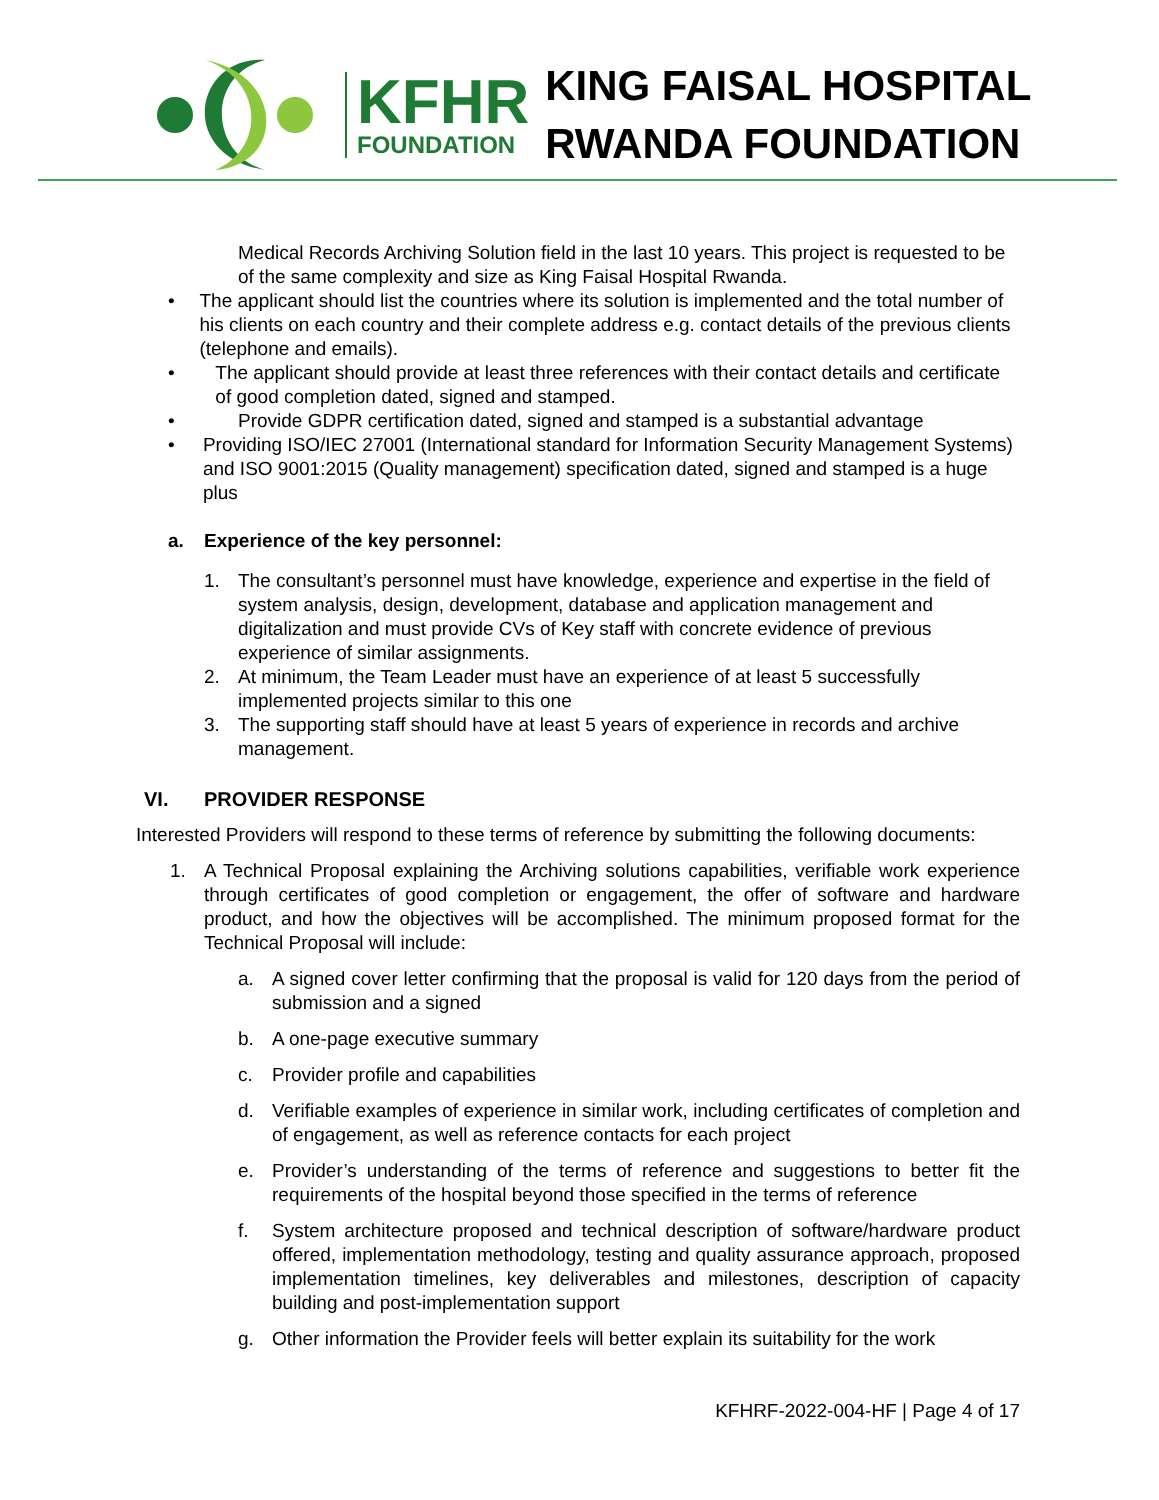KFHR
FOUNDATION
KING FAISAL HOSPITAL
RWANDA FOUNDATION
Medical Records Archiving Solution field in the last 10 years. This project is requested to be of the same complexity and size as King Faisal Hospital Rwanda.
• The applicant should list the countries where its solution is implemented and the total number of his clients on each country and their complete address e.g. contact details of the previous clients (telephone and emails).
• The applicant should provide at least three references with their contact details and certificate of good completion dated, signed and stamped.
• Provide GDPR certification dated, signed and stamped is a substantial advantage
• Providing ISO/IEC 27001 (International standard for Information Security Management Systems) and ISO 9001:2015 (Quality management) specification dated, signed and stamped is a huge plus
a. Experience of the key personnel:
1. The consultant’s personnel must have knowledge, experience and expertise in the field of system analysis, design, development, database and application management and digitalization and must provide CVs of Key staff with concrete evidence of previous experience of similar assignments.
2. At minimum, the Team Leader must have an experience of at least 5 successfully implemented projects similar to this one
3. The supporting staff should have at least 5 years of experience in records and archive management.
VI. PROVIDER RESPONSE
Interested Providers will respond to these terms of reference by submitting the following documents:
1. A Technical Proposal explaining the Archiving solutions capabilities, verifiable work experience through certificates of good completion or engagement, the offer of software and hardware product, and how the objectives will be accomplished. The minimum proposed format for the Technical Proposal will include:
a. A signed cover letter confirming that the proposal is valid for 120 days from the period of submission and a signed
b. A one-page executive summary
c. Provider profile and capabilities
d. Verifiable examples of experience in similar work, including certificates of completion and of engagement, as well as reference contacts for each project
e. Provider’s understanding of the terms of reference and suggestions to better fit the requirements of the hospital beyond those specified in the terms of reference
f. System architecture proposed and technical description of software/hardware product offered, implementation methodology, testing and quality assurance approach, proposed implementation timelines, key deliverables and milestones, description of capacity building and post-implementation support
g. Other information the Provider feels will better explain its suitability for the work
KFHRF-2022-004-HF | Page 4 of 17